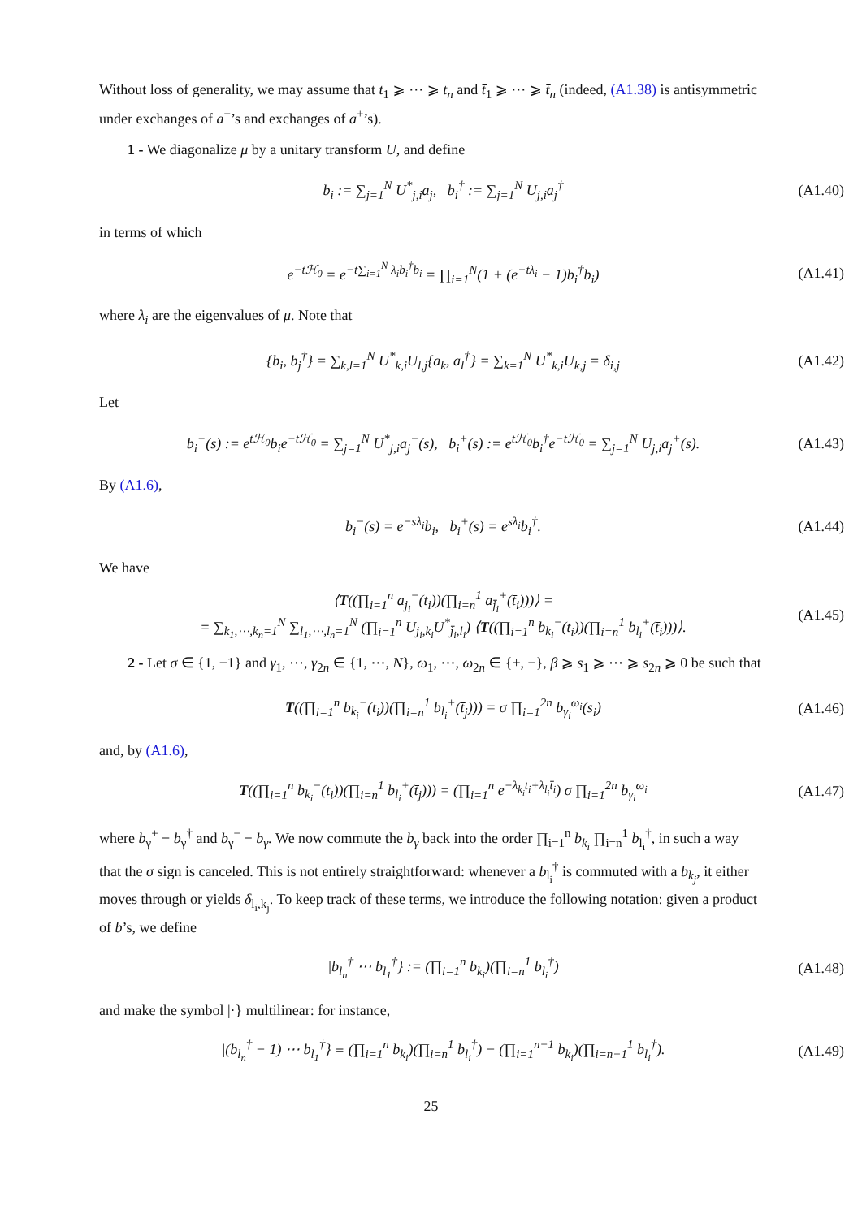Without loss of generality, we may assume that t<sub>1</sub> ⩾ ⋯ ⩾ t<sub>n</sub> and t̄<sub>1</sub> ⩾ ⋯ ⩾ t̄<sub>n</sub> (indeed, (A1.38) is antisymmetric under exchanges of a<sup>−</sup>’s and exchanges of a<sup>+</sup>’s).
1 - We diagonalize μ by a unitary transform U, and define
b<sub>i</sub> := ∑<sub>j=1</sub><sup>N</sup> U<sup>*</sup><sub>j,i</sub>a<sub>j</sub>, b<sub>i</sub><sup>†</sup> := ∑<sub>j=1</sub><sup>N</sup> U<sub>j,i</sub>a<sub>j</sub><sup>†</sup> (A1.40)
in terms of which
e<sup>−tℋ<sub>0</sub></sup> = e<sup>−t∑<sub>i=1</sub><sup>N</sup> λ<sub>i</sub>b<sub>i</sub><sup>†</sup>b<sub>i</sub></sup> = ∏<sub>i=1</sub><sup>N</sup>(1 + (e<sup>−tλ<sub>i</sub></sup> − 1)b<sub>i</sub><sup>†</sup>b<sub>i</sub>) (A1.41)
where λ<sub>i</sub> are the eigenvalues of μ. Note that
{b<sub>i</sub>, b<sub>j</sub><sup>†</sup>} = ∑<sub>k,l=1</sub><sup>N</sup> U<sup>*</sup><sub>k,i</sub>U<sub>l,j</sub>{a<sub>k</sub>, a<sub>l</sub><sup>†</sup>} = ∑<sub>k=1</sub><sup>N</sup> U<sup>*</sup><sub>k,i</sub>U<sub>k,j</sub> = δ<sub>i,j</sub> (A1.42)
Let
b<sub>i</sub><sup>−</sup>(s) := e<sup>tℋ<sub>0</sub></sup>b<sub>i</sub>e<sup>−tℋ<sub>0</sub></sup> = ∑<sub>j=1</sub><sup>N</sup> U<sup>*</sup><sub>j,i</sub>a<sub>j</sub><sup>−</sup>(s), b<sub>i</sub><sup>+</sup>(s) := e<sup>tℋ<sub>0</sub></sup>b<sub>i</sub><sup>†</sup>e<sup>−tℋ<sub>0</sub></sup> = ∑<sub>j=1</sub><sup>N</sup> U<sub>j,i</sub>a<sub>j</sub><sup>+</sup>(s). (A1.43)
By (A1.6),
b<sub>i</sub><sup>−</sup>(s) = e<sup>−sλ<sub>i</sub></sup>b<sub>i</sub>, b<sub>i</sub><sup>+</sup>(s) = e<sup>sλ<sub>i</sub></sup>b<sub>i</sub><sup>†</sup>. (A1.44)
We have
⟨T((∏<sub>i=1</sub><sup>n</sup> a<sub>j<sub>i</sub></sub><sup>−</sup>(t<sub>i</sub>))(∏<sub>i=n</sub><sup>1</sup> a<sub>j̄<sub>i</sub></sub><sup>+</sup>(t̄<sub>i</sub>)))⟩ =
= ∑<sub>k<sub>1</sub>,⋯,k<sub>n</sub>=1</sub><sup>N</sup> ∑<sub>l<sub>1</sub>,⋯,l<sub>n</sub>=1</sub><sup>N</sup> (∏<sub>i=1</sub><sup>n</sup> U<sub>j<sub>i</sub>,k<sub>i</sub></sub>U<sup>*</sup><sub>j̄<sub>i</sub>,l<sub>i</sub></sub>) ⟨T((∏<sub>i=1</sub><sup>n</sup> b<sub>k<sub>i</sub></sub><sup>−</sup>(t<sub>i</sub>))(∏<sub>i=n</sub><sup>1</sup> b<sub>l<sub>i</sub></sub><sup>+</sup>(t̄<sub>i</sub>)))⟩. (A1.45)
2 - Let σ ∈ {1, −1} and γ<sub>1</sub>, ⋯, γ<sub>2n</sub> ∈ {1, ⋯, N}, ω<sub>1</sub>, ⋯, ω<sub>2n</sub> ∈ {+, −}, β ⩾ s<sub>1</sub> ⩾ ⋯ ⩾ s<sub>2n</sub> ⩾ 0 be such that
T((∏<sub>i=1</sub><sup>n</sup> b<sub>k<sub>i</sub></sub><sup>−</sup>(t<sub>i</sub>))(∏<sub>i=n</sub><sup>1</sup> b<sub>l<sub>i</sub></sub><sup>+</sup>(t̄<sub>j</sub>))) = σ ∏<sub>i=1</sub><sup>2n</sup> b<sub>γ<sub>i</sub></sub><sup>ω<sub>i</sub></sup>(s<sub>i</sub>) (A1.46)
and, by (A1.6),
T((∏<sub>i=1</sub><sup>n</sup> b<sub>k<sub>i</sub></sub><sup>−</sup>(t<sub>i</sub>))(∏<sub>i=n</sub><sup>1</sup> b<sub>l<sub>i</sub></sub><sup>+</sup>(t̄<sub>j</sub>))) = (∏<sub>i=1</sub><sup>n</sup> e<sup>−λ<sub>k<sub>i</sub></sub>t<sub>i</sub>+λ<sub>l<sub>i</sub></sub>t̄<sub>i</sub></sup>) σ ∏<sub>i=1</sub><sup>2n</sup> b<sub>γ<sub>i</sub></sub><sup>ω<sub>i</sub></sup> (A1.47)
where b<sub>γ</sub><sup>+</sup> ≡ b<sub>γ</sub><sup>†</sup> and b<sub>γ</sub><sup>−</sup> ≡ b<sub>γ</sub>. We now commute the b<sub>γ</sub> back into the order ∏<sub>i=1</sub><sup>n</sup> b<sub>k<sub>i</sub></sub> ∏<sub>i=n</sub><sup>1</sup> b<sub>l<sub>i</sub></sub><sup>†</sup>, in such a way that the σ sign is canceled. This is not entirely straightforward: whenever a b<sub>l<sub>i</sub></sub><sup>†</sup> is commuted with a b<sub>k<sub>j</sub></sub>, it either moves through or yields δ<sub>l<sub>i</sub>,k<sub>j</sub></sub>. To keep track of these terms, we introduce the following notation: given a product of b’s, we define
|b<sub>l<sub>n</sub></sub><sup>†</sup> ⋯ b<sub>l<sub>1</sub></sub><sup>†</sup>} := (∏<sub>i=1</sub><sup>n</sup> b<sub>k<sub>i</sub></sub>)(∏<sub>i=n</sub><sup>1</sup> b<sub>l<sub>i</sub></sub><sup>†</sup>) (A1.48)
and make the symbol |·} multilinear: for instance,
|(b<sub>l<sub>n</sub></sub><sup>†</sup> − 1) ⋯ b<sub>l<sub>1</sub></sub><sup>†</sup>} ≡ (∏<sub>i=1</sub><sup>n</sup> b<sub>k<sub>i</sub></sub>)(∏<sub>i=n</sub><sup>1</sup> b<sub>l<sub>i</sub></sub><sup>†</sup>) − (∏<sub>i=1</sub><sup>n−1</sup> b<sub>k<sub>i</sub></sub>)(∏<sub>i=n−1</sub><sup>1</sup> b<sub>l<sub>i</sub></sub><sup>†</sup>). (A1.49)
25